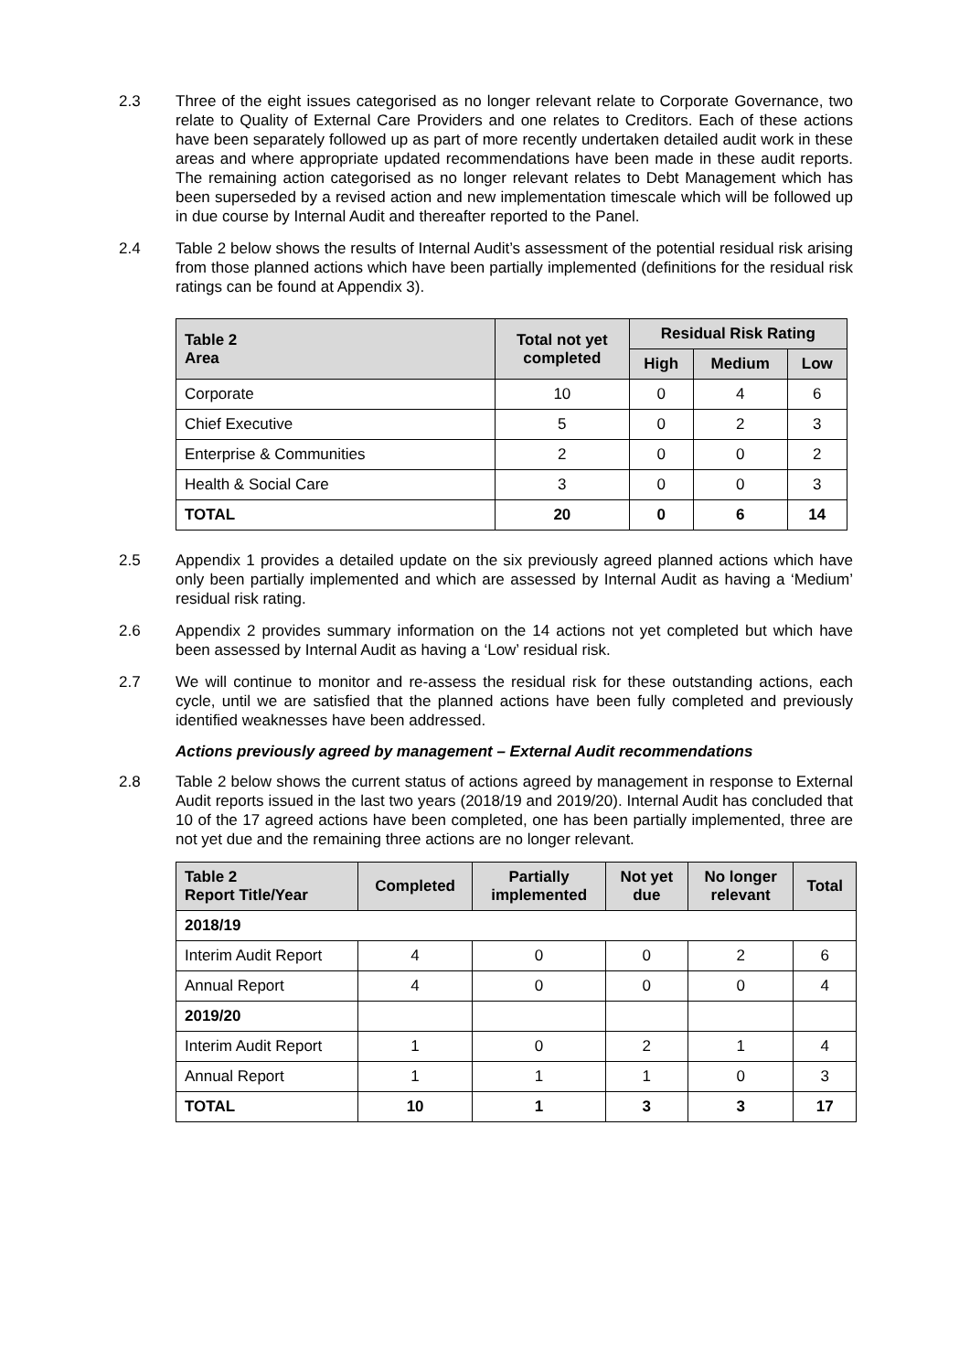2.3 Three of the eight issues categorised as no longer relevant relate to Corporate Governance, two relate to Quality of External Care Providers and one relates to Creditors. Each of these actions have been separately followed up as part of more recently undertaken detailed audit work in these areas and where appropriate updated recommendations have been made in these audit reports. The remaining action categorised as no longer relevant relates to Debt Management which has been superseded by a revised action and new implementation timescale which will be followed up in due course by Internal Audit and thereafter reported to the Panel.
2.4 Table 2 below shows the results of Internal Audit’s assessment of the potential residual risk arising from those planned actions which have been partially implemented (definitions for the residual risk ratings can be found at Appendix 3).
| Table 2 Area | Total not yet completed | Residual Risk Rating | | |
| --- | --- | --- | --- | --- |
| | | High | Medium | Low |
| Corporate | 10 | 0 | 4 | 6 |
| Chief Executive | 5 | 0 | 2 | 3 |
| Enterprise & Communities | 2 | 0 | 0 | 2 |
| Health & Social Care | 3 | 0 | 0 | 3 |
| TOTAL | 20 | 0 | 6 | 14 |
2.5 Appendix 1 provides a detailed update on the six previously agreed planned actions which have only been partially implemented and which are assessed by Internal Audit as having a ‘Medium’ residual risk rating.
2.6 Appendix 2 provides summary information on the 14 actions not yet completed but which have been assessed by Internal Audit as having a ‘Low’ residual risk.
2.7 We will continue to monitor and re-assess the residual risk for these outstanding actions, each cycle, until we are satisfied that the planned actions have been fully completed and previously identified weaknesses have been addressed.
Actions previously agreed by management – External Audit recommendations
2.8 Table 2 below shows the current status of actions agreed by management in response to External Audit reports issued in the last two years (2018/19 and 2019/20). Internal Audit has concluded that 10 of the 17 agreed actions have been completed, one has been partially implemented, three are not yet due and the remaining three actions are no longer relevant.
| Table 2 Report Title/Year | Completed | Partially implemented | Not yet due | No longer relevant | Total |
| --- | --- | --- | --- | --- | --- |
| 2018/19 | | | | | |
| Interim Audit Report | 4 | 0 | 0 | 2 | 6 |
| Annual Report | 4 | 0 | 0 | 0 | 4 |
| 2019/20 | | | | | |
| Interim Audit Report | 1 | 0 | 2 | 1 | 4 |
| Annual Report | 1 | 1 | 1 | 0 | 3 |
| TOTAL | 10 | 1 | 3 | 3 | 17 |